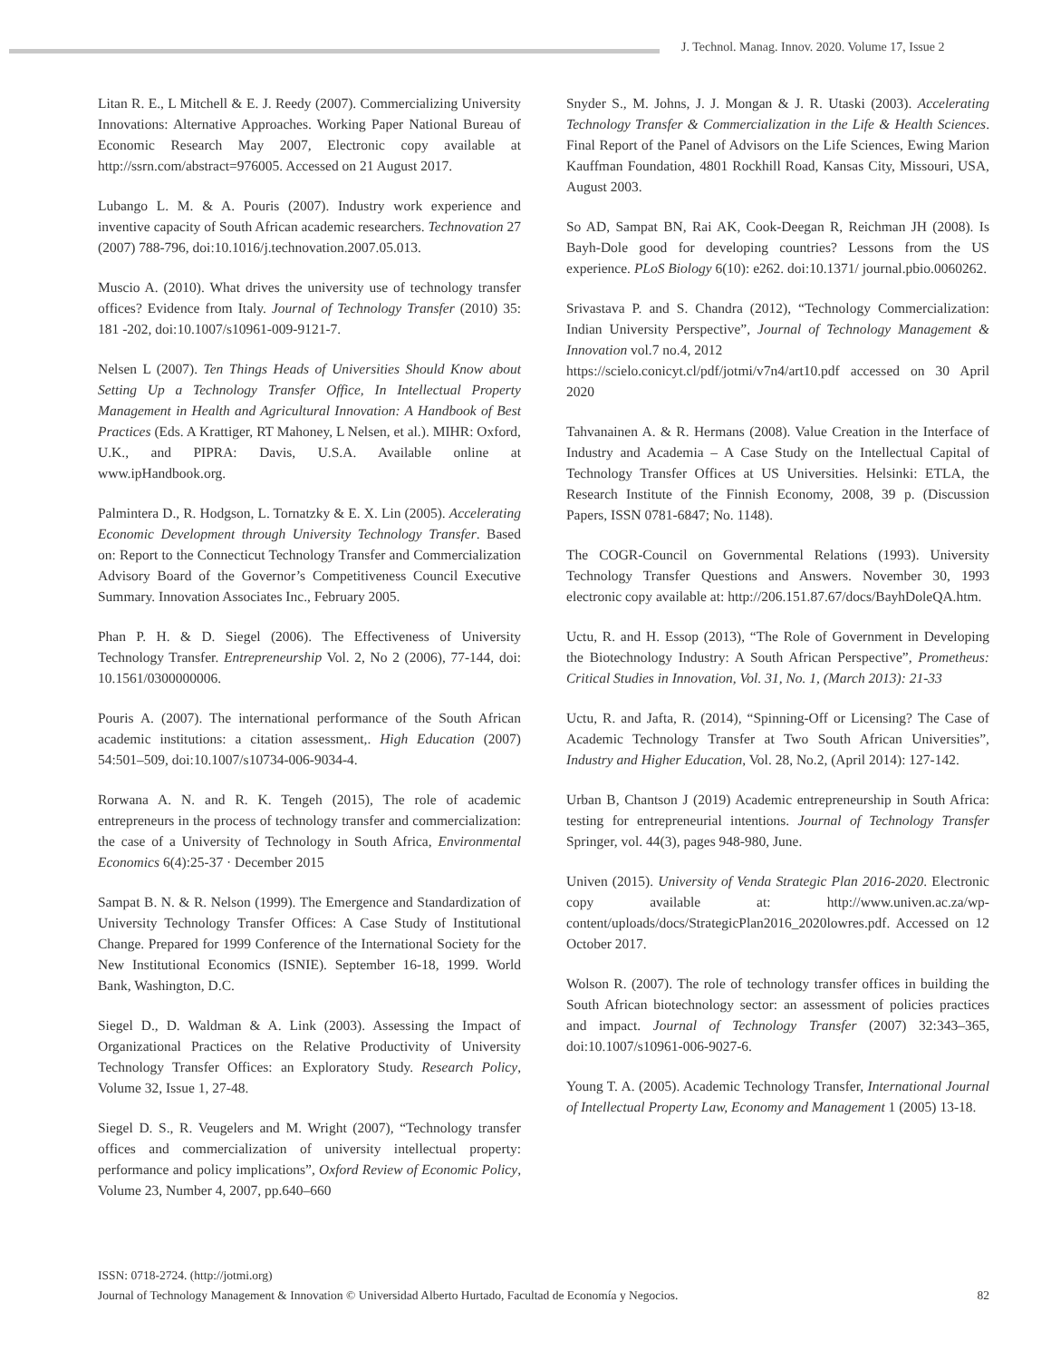J. Technol. Manag. Innov. 2020. Volume 17, Issue 2
Litan R. E., L Mitchell & E. J. Reedy (2007). Commercializing University Innovations: Alternative Approaches. Working Paper National Bureau of Economic Research May 2007, Electronic copy available at http://ssrn.com/abstract=976005. Accessed on 21 August 2017.
Lubango L. M. & A. Pouris (2007). Industry work experience and inventive capacity of South African academic researchers. Technovation 27 (2007) 788-796, doi:10.1016/j.technovation.2007.05.013.
Muscio A. (2010). What drives the university use of technology transfer offices? Evidence from Italy. Journal of Technology Transfer (2010) 35: 181 -202, doi:10.1007/s10961-009-9121-7.
Nelsen L (2007). Ten Things Heads of Universities Should Know about Setting Up a Technology Transfer Office, In Intellectual Property Management in Health and Agricultural Innovation: A Handbook of Best Practices (Eds. A Krattiger, RT Mahoney, L Nelsen, et al.). MIHR: Oxford, U.K., and PIPRA: Davis, U.S.A. Available online at www.ipHandbook.org.
Palmintera D., R. Hodgson, L. Tornatzky & E. X. Lin (2005). Accelerating Economic Development through University Technology Transfer. Based on: Report to the Connecticut Technology Transfer and Commercialization Advisory Board of the Governor’s Competitiveness Council Executive Summary. Innovation Associates Inc., February 2005.
Phan P. H. & D. Siegel (2006). The Effectiveness of University Technology Transfer. Entrepreneurship Vol. 2, No 2 (2006), 77-144, doi: 10.1561/0300000006.
Pouris A. (2007). The international performance of the South African academic institutions: a citation assessment,. High Education (2007) 54:501–509, doi:10.1007/s10734-006-9034-4.
Rorwana A. N. and R. K. Tengeh (2015), The role of academic entrepreneurs in the process of technology transfer and commercialization: the case of a University of Technology in South Africa, Environmental Economics 6(4):25-37 · December 2015
Sampat B. N. & R. Nelson (1999). The Emergence and Standardization of University Technology Transfer Offices: A Case Study of Institutional Change. Prepared for 1999 Conference of the International Society for the New Institutional Economics (ISNIE). September 16-18, 1999. World Bank, Washington, D.C.
Siegel D., D. Waldman & A. Link (2003). Assessing the Impact of Organizational Practices on the Relative Productivity of University Technology Transfer Offices: an Exploratory Study. Research Policy, Volume 32, Issue 1, 27-48.
Siegel D. S., R. Veugelers and M. Wright (2007), “Technology transfer offices and commercialization of university intellectual property: performance and policy implications”, Oxford Review of Economic Policy, Volume 23, Number 4, 2007, pp.640–660
Snyder S., M. Johns, J. J. Mongan & J. R. Utaski (2003). Accelerating Technology Transfer & Commercialization in the Life & Health Sciences. Final Report of the Panel of Advisors on the Life Sciences, Ewing Marion Kauffman Foundation, 4801 Rockhill Road, Kansas City, Missouri, USA, August 2003.
So AD, Sampat BN, Rai AK, Cook-Deegan R, Reichman JH (2008). Is Bayh-Dole good for developing countries? Lessons from the US experience. PLoS Biology 6(10): e262. doi:10.1371/ journal.pbio.0060262.
Srivastava P. and S. Chandra (2012), “Technology Commercialization: Indian University Perspective”, Journal of Technology Management & Innovation vol.7 no.4, 2012
https://scielo.conicyt.cl/pdf/jotmi/v7n4/art10.pdf accessed on 30 April 2020
Tahvanainen A. & R. Hermans (2008). Value Creation in the Interface of Industry and Academia – A Case Study on the Intellectual Capital of Technology Transfer Offices at US Universities. Helsinki: ETLA, the Research Institute of the Finnish Economy, 2008, 39 p. (Discussion Papers, ISSN 0781-6847; No. 1148).
The COGR-Council on Governmental Relations (1993). University Technology Transfer Questions and Answers. November 30, 1993 electronic copy available at: http://206.151.87.67/docs/BayhDoleQA.htm.
Uctu, R. and H. Essop (2013), “The Role of Government in Developing the Biotechnology Industry: A South African Perspective”, Prometheus: Critical Studies in Innovation, Vol. 31, No. 1, (March 2013): 21-33
Uctu, R. and Jafta, R. (2014), “Spinning-Off or Licensing? The Case of Academic Technology Transfer at Two South African Universities”, Industry and Higher Education, Vol. 28, No.2, (April 2014): 127-142.
Urban B, Chantson J (2019) Academic entrepreneurship in South Africa: testing for entrepreneurial intentions. Journal of Technology Transfer Springer, vol. 44(3), pages 948-980, June.
Univen (2015). University of Venda Strategic Plan 2016-2020. Electronic copy available at: http://www.univen.ac.za/wp-content/uploads/docs/StrategicPlan2016_2020lowres.pdf. Accessed on 12 October 2017.
Wolson R. (2007). The role of technology transfer offices in building the South African biotechnology sector: an assessment of policies practices and impact. Journal of Technology Transfer (2007) 32:343–365, doi:10.1007/s10961-006-9027-6.
Young T. A. (2005). Academic Technology Transfer, International Journal of Intellectual Property Law, Economy and Management 1 (2005) 13-18.
ISSN: 0718-2724. (http://jotmi.org)
Journal of Technology Management & Innovation © Universidad Alberto Hurtado, Facultad de Economía y Negocios. 82